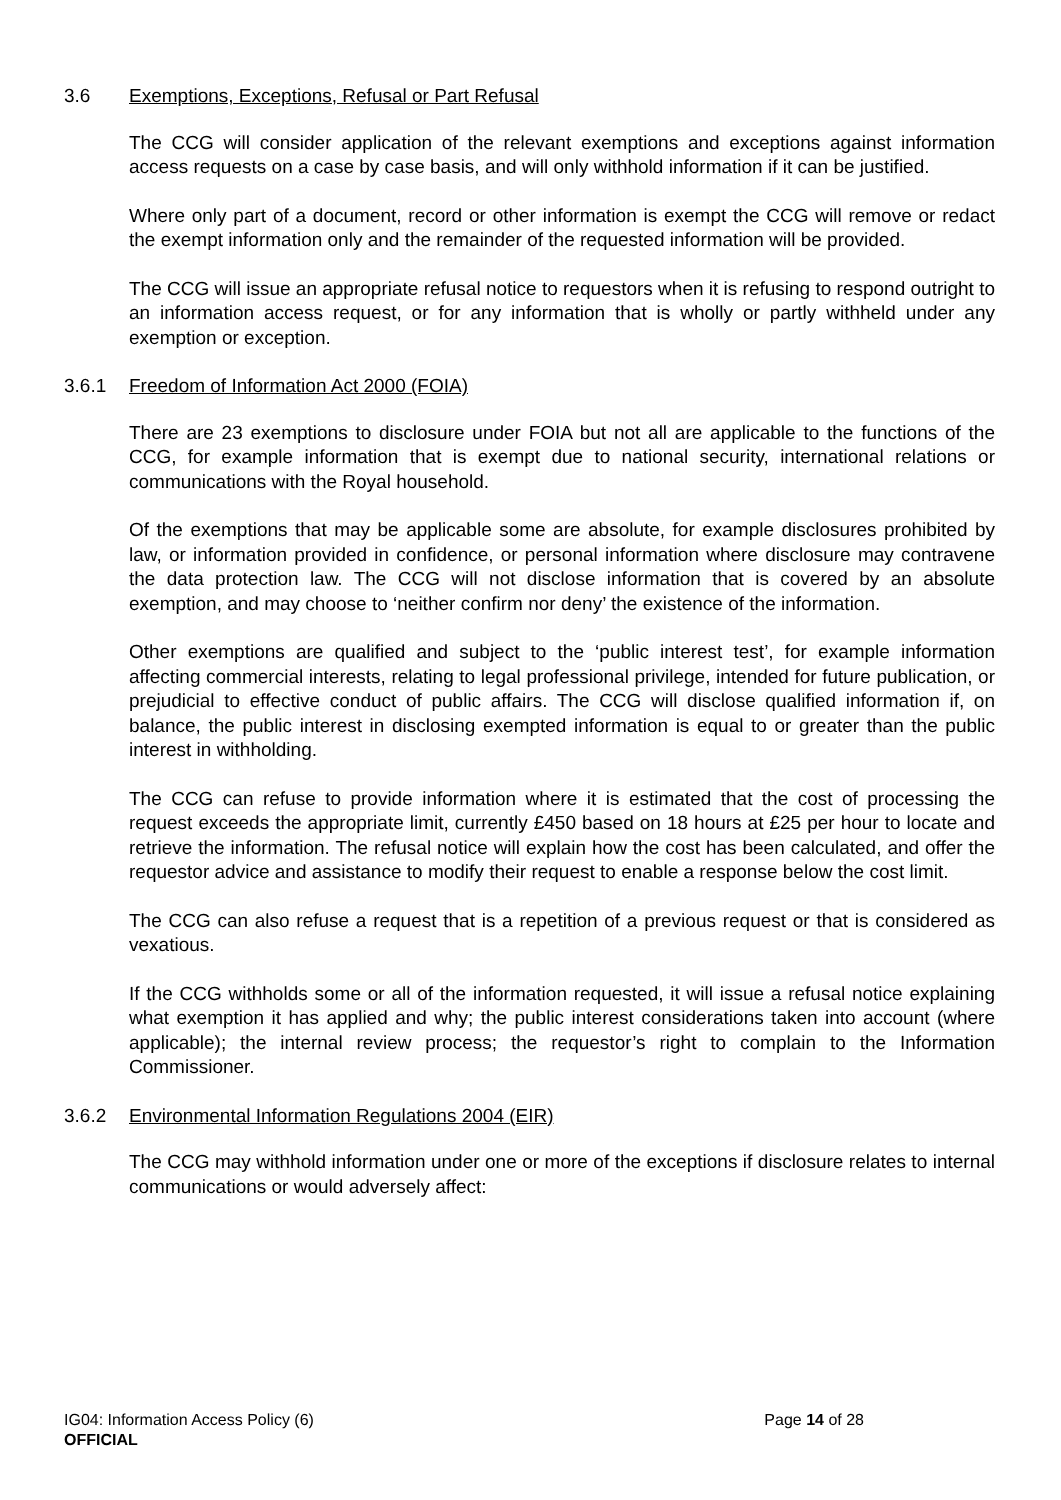3.6 Exemptions, Exceptions, Refusal or Part Refusal
The CCG will consider application of the relevant exemptions and exceptions against information access requests on a case by case basis, and will only withhold information if it can be justified.
Where only part of a document, record or other information is exempt the CCG will remove or redact the exempt information only and the remainder of the requested information will be provided.
The CCG will issue an appropriate refusal notice to requestors when it is refusing to respond outright to an information access request, or for any information that is wholly or partly withheld under any exemption or exception.
3.6.1 Freedom of Information Act 2000 (FOIA)
There are 23 exemptions to disclosure under FOIA but not all are applicable to the functions of the CCG, for example information that is exempt due to national security, international relations or communications with the Royal household.
Of the exemptions that may be applicable some are absolute, for example disclosures prohibited by law, or information provided in confidence, or personal information where disclosure may contravene the data protection law. The CCG will not disclose information that is covered by an absolute exemption, and may choose to ‘neither confirm nor deny’ the existence of the information.
Other exemptions are qualified and subject to the ‘public interest test’, for example information affecting commercial interests, relating to legal professional privilege, intended for future publication, or prejudicial to effective conduct of public affairs. The CCG will disclose qualified information if, on balance, the public interest in disclosing exempted information is equal to or greater than the public interest in withholding.
The CCG can refuse to provide information where it is estimated that the cost of processing the request exceeds the appropriate limit, currently £450 based on 18 hours at £25 per hour to locate and retrieve the information. The refusal notice will explain how the cost has been calculated, and offer the requestor advice and assistance to modify their request to enable a response below the cost limit.
The CCG can also refuse a request that is a repetition of a previous request or that is considered as vexatious.
If the CCG withholds some or all of the information requested, it will issue a refusal notice explaining what exemption it has applied and why; the public interest considerations taken into account (where applicable); the internal review process; the requestor’s right to complain to the Information Commissioner.
3.6.2 Environmental Information Regulations 2004 (EIR)
The CCG may withhold information under one or more of the exceptions if disclosure relates to internal communications or would adversely affect:
IG04: Information Access Policy (6) Page 14 of 28
OFFICIAL